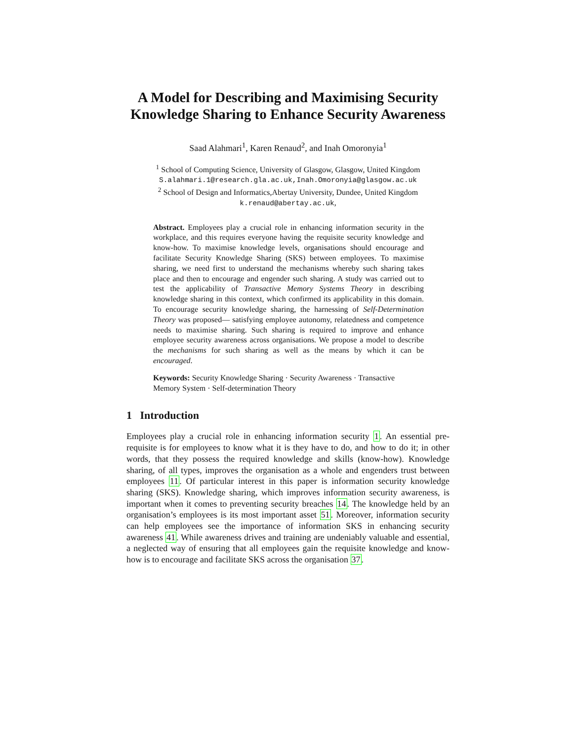A Model for Describing and Maximising Security Knowledge Sharing to Enhance Security Awareness
Saad Alahmari<sup>1</sup>, Karen Renaud<sup>2</sup>, and Inah Omoronyia<sup>1</sup>
<sup>1</sup> School of Computing Science, University of Glasgow, Glasgow, United Kingdom
S.alahmari.1@research.gla.ac.uk,Inah.Omoronyia@glasgow.ac.uk
<sup>2</sup> School of Design and Informatics,Abertay University, Dundee, United Kingdom
k.renaud@abertay.ac.uk,
Abstract. Employees play a crucial role in enhancing information security in the workplace, and this requires everyone having the requisite security knowledge and know-how. To maximise knowledge levels, organisations should encourage and facilitate Security Knowledge Sharing (SKS) between employees. To maximise sharing, we need first to understand the mechanisms whereby such sharing takes place and then to encourage and engender such sharing. A study was carried out to test the applicability of Transactive Memory Systems Theory in describing knowledge sharing in this context, which confirmed its applicability in this domain. To encourage security knowledge sharing, the harnessing of Self-Determination Theory was proposed— satisfying employee autonomy, relatedness and competence needs to maximise sharing. Such sharing is required to improve and enhance employee security awareness across organisations. We propose a model to describe the mechanisms for such sharing as well as the means by which it can be encouraged.
Keywords: Security Knowledge Sharing · Security Awareness · Transactive Memory System · Self-determination Theory
1 Introduction
Employees play a crucial role in enhancing information security 1. An essential pre-requisite is for employees to know what it is they have to do, and how to do it; in other words, that they possess the required knowledge and skills (know-how). Knowledge sharing, of all types, improves the organisation as a whole and engenders trust between employees 11. Of particular interest in this paper is information security knowledge sharing (SKS). Knowledge sharing, which improves information security awareness, is important when it comes to preventing security breaches 14. The knowledge held by an organisation’s employees is its most important asset 51. Moreover, information security can help employees see the importance of information SKS in enhancing security awareness 41. While awareness drives and training are undeniably valuable and essential, a neglected way of ensuring that all employees gain the requisite knowledge and know-how is to encourage and facilitate SKS across the organisation 37.